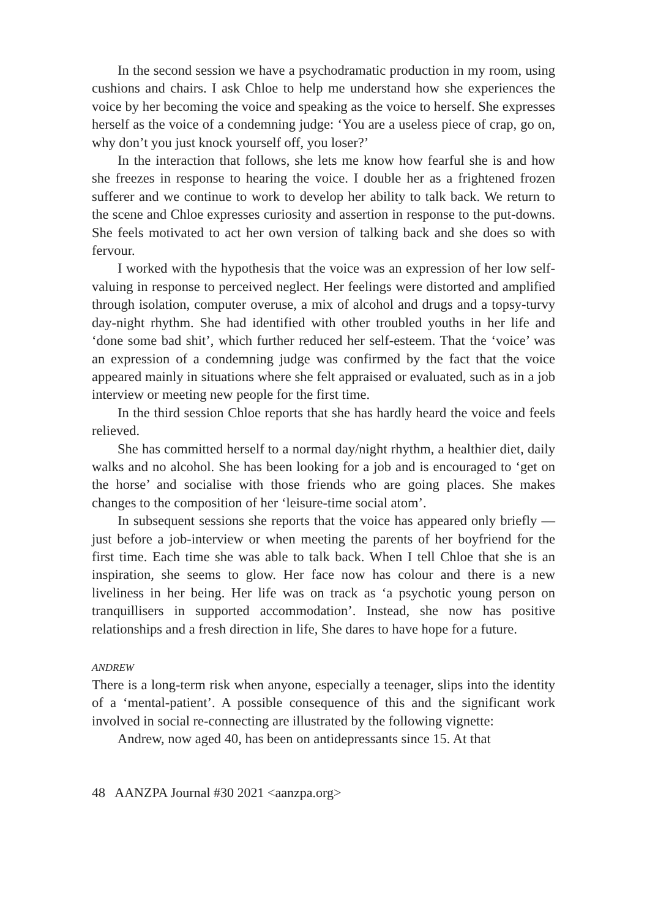In the second session we have a psychodramatic production in my room, using cushions and chairs. I ask Chloe to help me understand how she experiences the voice by her becoming the voice and speaking as the voice to herself. She expresses herself as the voice of a condemning judge: ‘You are a useless piece of crap, go on, why don’t you just knock yourself off, you loser?’
In the interaction that follows, she lets me know how fearful she is and how she freezes in response to hearing the voice. I double her as a frightened frozen sufferer and we continue to work to develop her ability to talk back. We return to the scene and Chloe expresses curiosity and assertion in response to the put-downs. She feels motivated to act her own version of talking back and she does so with fervour.
I worked with the hypothesis that the voice was an expression of her low self-valuing in response to perceived neglect. Her feelings were distorted and amplified through isolation, computer overuse, a mix of alcohol and drugs and a topsy-turvy day-night rhythm. She had identified with other troubled youths in her life and ‘done some bad shit’, which further reduced her self-esteem. That the ‘voice’ was an expression of a condemning judge was confirmed by the fact that the voice appeared mainly in situations where she felt appraised or evaluated, such as in a job interview or meeting new people for the first time.
In the third session Chloe reports that she has hardly heard the voice and feels relieved.
She has committed herself to a normal day/night rhythm, a healthier diet, daily walks and no alcohol. She has been looking for a job and is encouraged to ‘get on the horse’ and socialise with those friends who are going places. She makes changes to the composition of her ‘leisure-time social atom’.
In subsequent sessions she reports that the voice has appeared only briefly — just before a job-interview or when meeting the parents of her boyfriend for the first time. Each time she was able to talk back. When I tell Chloe that she is an inspiration, she seems to glow. Her face now has colour and there is a new liveliness in her being. Her life was on track as ‘a psychotic young person on tranquillisers in supported accommodation’. Instead, she now has positive relationships and a fresh direction in life, She dares to have hope for a future.
ANDREW
There is a long-term risk when anyone, especially a teenager, slips into the identity of a ‘mental-patient’. A possible consequence of this and the significant work involved in social re-connecting are illustrated by the following vignette:
Andrew, now aged 40, has been on antidepressants since 15. At that
48 AANZPA Journal #30 2021 <aanzpa.org>